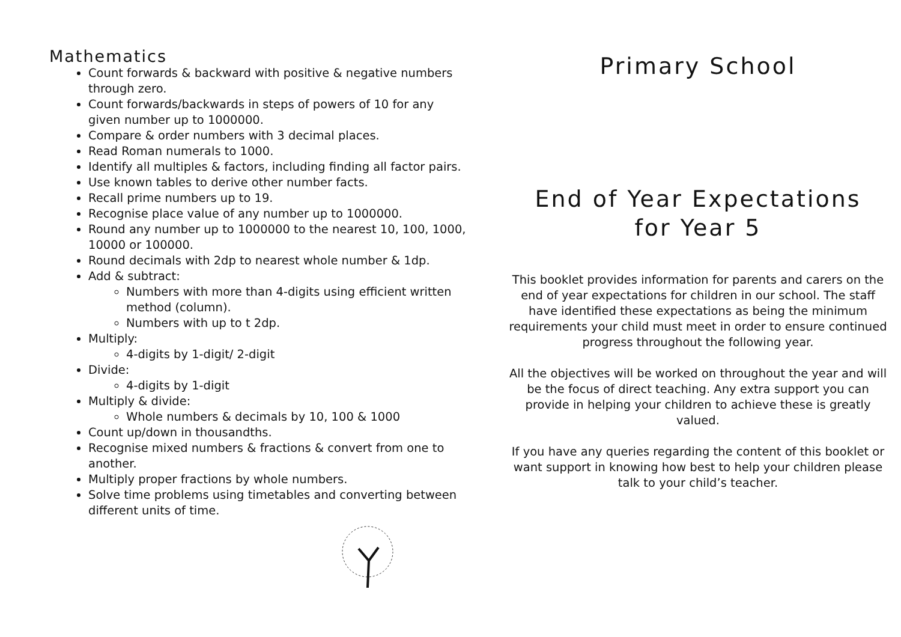Mathematics
Count forwards & backward with positive & negative numbers through zero.
Count forwards/backwards in steps of powers of 10 for any given number up to 1000000.
Compare & order numbers with 3 decimal places.
Read Roman numerals to 1000.
Identify all multiples & factors, including finding all factor pairs.
Use known tables to derive other number facts.
Recall prime numbers up to 19.
Recognise place value of any number up to 1000000.
Round any number up to 1000000 to the nearest 10, 100, 1000, 10000 or 100000.
Round decimals with 2dp to nearest whole number & 1dp.
Add & subtract:
Numbers with more than 4-digits using efficient written method (column).
Numbers with up to t 2dp.
Multiply:
4-digits by 1-digit/ 2-digit
Divide:
4-digits by 1-digit
Multiply & divide:
Whole numbers & decimals by 10, 100 & 1000
Count up/down in thousandths.
Recognise mixed numbers & fractions & convert from one to another.
Multiply proper fractions by whole numbers.
Solve time problems using timetables and converting between different units of time.
Primary School
End of Year Expectations
for Year 5
This booklet provides information for parents and carers on the end of year expectations for children in our school. The staff have identified these expectations as being the minimum requirements your child must meet in order to ensure continued progress throughout the following year.
All the objectives will be worked on throughout the year and will be the focus of direct teaching. Any extra support you can provide in helping your children to achieve these is greatly valued.
If you have any queries regarding the content of this booklet or want support in knowing how best to help your children please talk to your child’s teacher.